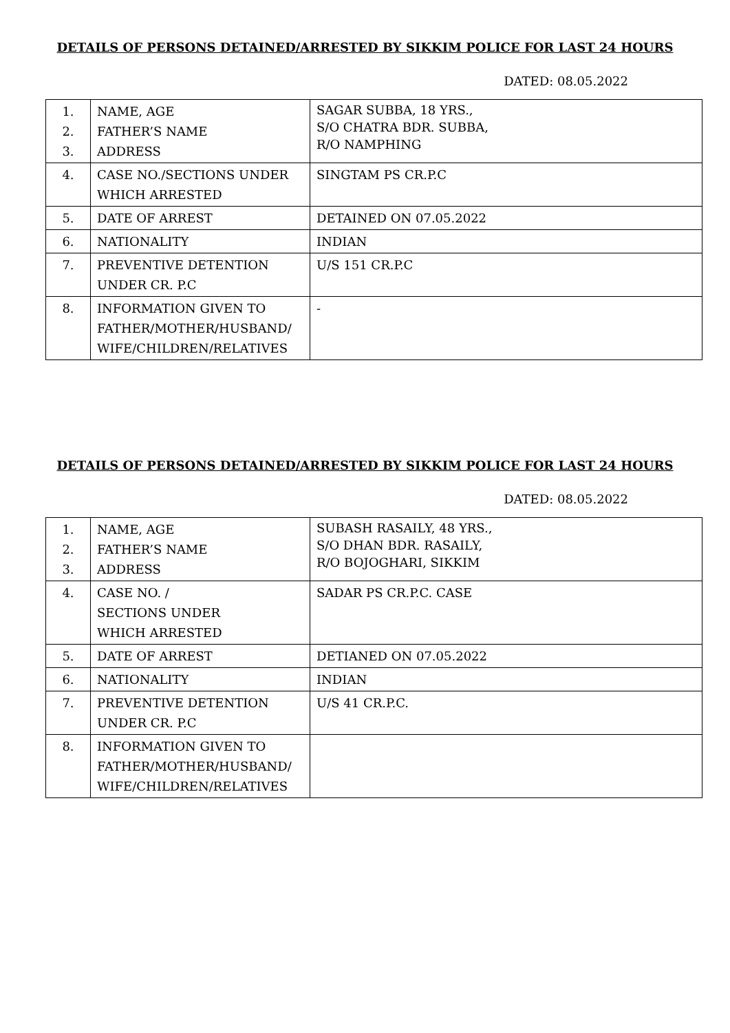DETAILS OF PERSONS DETAINED/ARRESTED BY SIKKIM POLICE FOR LAST 24 HOURS
DATED: 08.05.2022
| 1. 2. 3. | NAME, AGE FATHER’S NAME ADDRESS | SAGAR SUBBA, 18 YRS., S/O CHATRA BDR. SUBBA, R/O NAMPHING |
| 4. | CASE NO./SECTIONS UNDER WHICH ARRESTED | SINGTAM PS CR.P.C |
| 5. | DATE OF ARREST | DETAINED ON 07.05.2022 |
| 6. | NATIONALITY | INDIAN |
| 7. | PREVENTIVE DETENTION UNDER CR. P.C | U/S 151 CR.P.C |
| 8. | INFORMATION GIVEN TO FATHER/MOTHER/HUSBAND/ WIFE/CHILDREN/RELATIVES | - |
DETAILS OF PERSONS DETAINED/ARRESTED BY SIKKIM POLICE FOR LAST 24 HOURS
DATED: 08.05.2022
| 1. 2. 3. | NAME, AGE FATHER’S NAME ADDRESS | SUBASH RASAILY, 48 YRS., S/O DHAN BDR. RASAILY, R/O BOJOGHARI, SIKKIM |
| 4. | CASE NO. / SECTIONS UNDER WHICH ARRESTED | SADAR PS CR.P.C. CASE |
| 5. | DATE OF ARREST | DETIANED ON 07.05.2022 |
| 6. | NATIONALITY | INDIAN |
| 7. | PREVENTIVE DETENTION UNDER CR. P.C | U/S 41 CR.P.C. |
| 8. | INFORMATION GIVEN TO FATHER/MOTHER/HUSBAND/ WIFE/CHILDREN/RELATIVES | |